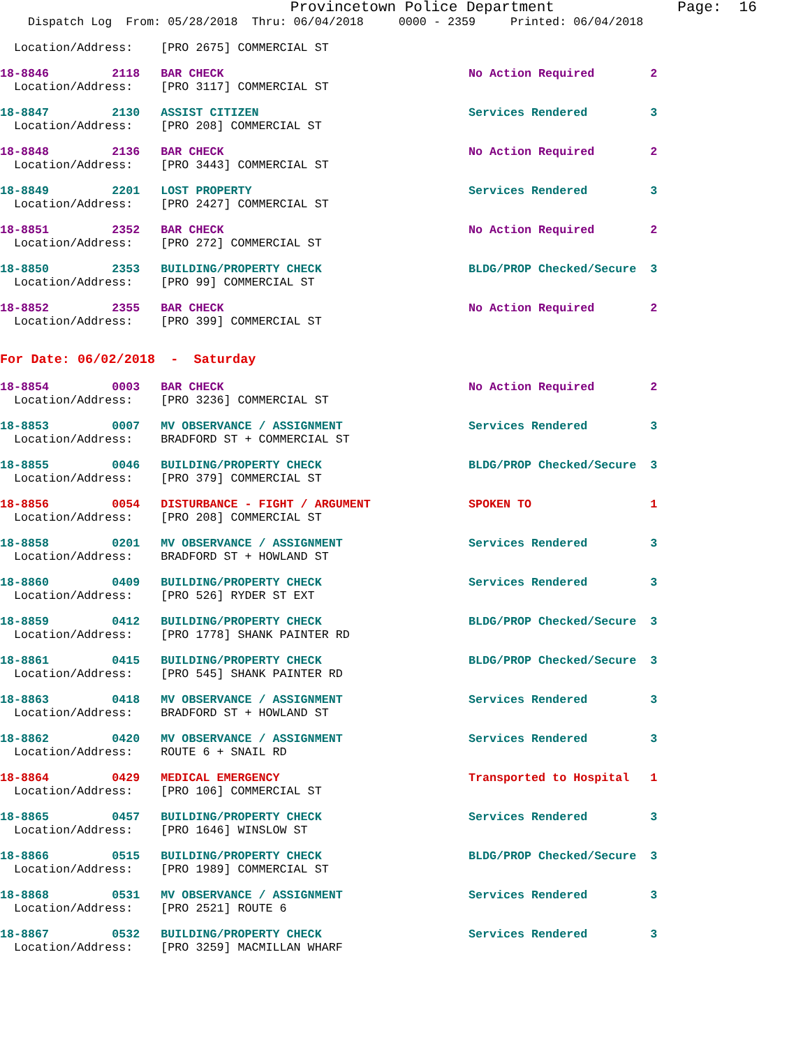Provincetown Police Department              Page:  16
    Dispatch Log  From: 05/28/2018  Thru: 06/04/2018     0000 - 2359     Printed: 06/04/2018
  Location/Address:    [PRO 2675] COMMERCIAL ST
18-8846         2118   BAR CHECK                                   No Action Required        2
  Location/Address:    [PRO 3117] COMMERCIAL ST
18-8847         2130   ASSIST CITIZEN                              Services Rendered         3
  Location/Address:    [PRO 208] COMMERCIAL ST
18-8848         2136   BAR CHECK                                   No Action Required        2
  Location/Address:    [PRO 3443] COMMERCIAL ST
18-8849         2201   LOST PROPERTY                               Services Rendered         3
  Location/Address:    [PRO 2427] COMMERCIAL ST
18-8851         2352   BAR CHECK                                   No Action Required        2
  Location/Address:    [PRO 272] COMMERCIAL ST
18-8850         2353   BUILDING/PROPERTY CHECK                     BLDG/PROP Checked/Secure  3
  Location/Address:    [PRO 99] COMMERCIAL ST
18-8852         2355   BAR CHECK                                   No Action Required        2
  Location/Address:    [PRO 399] COMMERCIAL ST
For Date: 06/02/2018  -  Saturday
18-8854         0003   BAR CHECK                                   No Action Required        2
  Location/Address:    [PRO 3236] COMMERCIAL ST
18-8853         0007   MV OBSERVANCE / ASSIGNMENT                  Services Rendered         3
  Location/Address:    BRADFORD ST + COMMERCIAL ST
18-8855         0046   BUILDING/PROPERTY CHECK                     BLDG/PROP Checked/Secure  3
  Location/Address:    [PRO 379] COMMERCIAL ST
18-8856         0054   DISTURBANCE - FIGHT / ARGUMENT              SPOKEN TO                 1
  Location/Address:    [PRO 208] COMMERCIAL ST
18-8858         0201   MV OBSERVANCE / ASSIGNMENT                  Services Rendered         3
  Location/Address:    BRADFORD ST + HOWLAND ST
18-8860         0409   BUILDING/PROPERTY CHECK                     Services Rendered         3
  Location/Address:    [PRO 526] RYDER ST EXT
18-8859         0412   BUILDING/PROPERTY CHECK                     BLDG/PROP Checked/Secure  3
  Location/Address:    [PRO 1778] SHANK PAINTER RD
18-8861         0415   BUILDING/PROPERTY CHECK                     BLDG/PROP Checked/Secure  3
  Location/Address:    [PRO 545] SHANK PAINTER RD
18-8863         0418   MV OBSERVANCE / ASSIGNMENT                  Services Rendered         3
  Location/Address:    BRADFORD ST + HOWLAND ST
18-8862         0420   MV OBSERVANCE / ASSIGNMENT                  Services Rendered         3
  Location/Address:    ROUTE 6 + SNAIL RD
18-8864         0429   MEDICAL EMERGENCY                           Transported to Hospital   1
  Location/Address:    [PRO 106] COMMERCIAL ST
18-8865         0457   BUILDING/PROPERTY CHECK                     Services Rendered         3
  Location/Address:    [PRO 1646] WINSLOW ST
18-8866         0515   BUILDING/PROPERTY CHECK                     BLDG/PROP Checked/Secure  3
  Location/Address:    [PRO 1989] COMMERCIAL ST
18-8868         0531   MV OBSERVANCE / ASSIGNMENT                  Services Rendered         3
  Location/Address:    [PRO 2521] ROUTE 6
18-8867         0532   BUILDING/PROPERTY CHECK                     Services Rendered         3
  Location/Address:    [PRO 3259] MACMILLAN WHARF